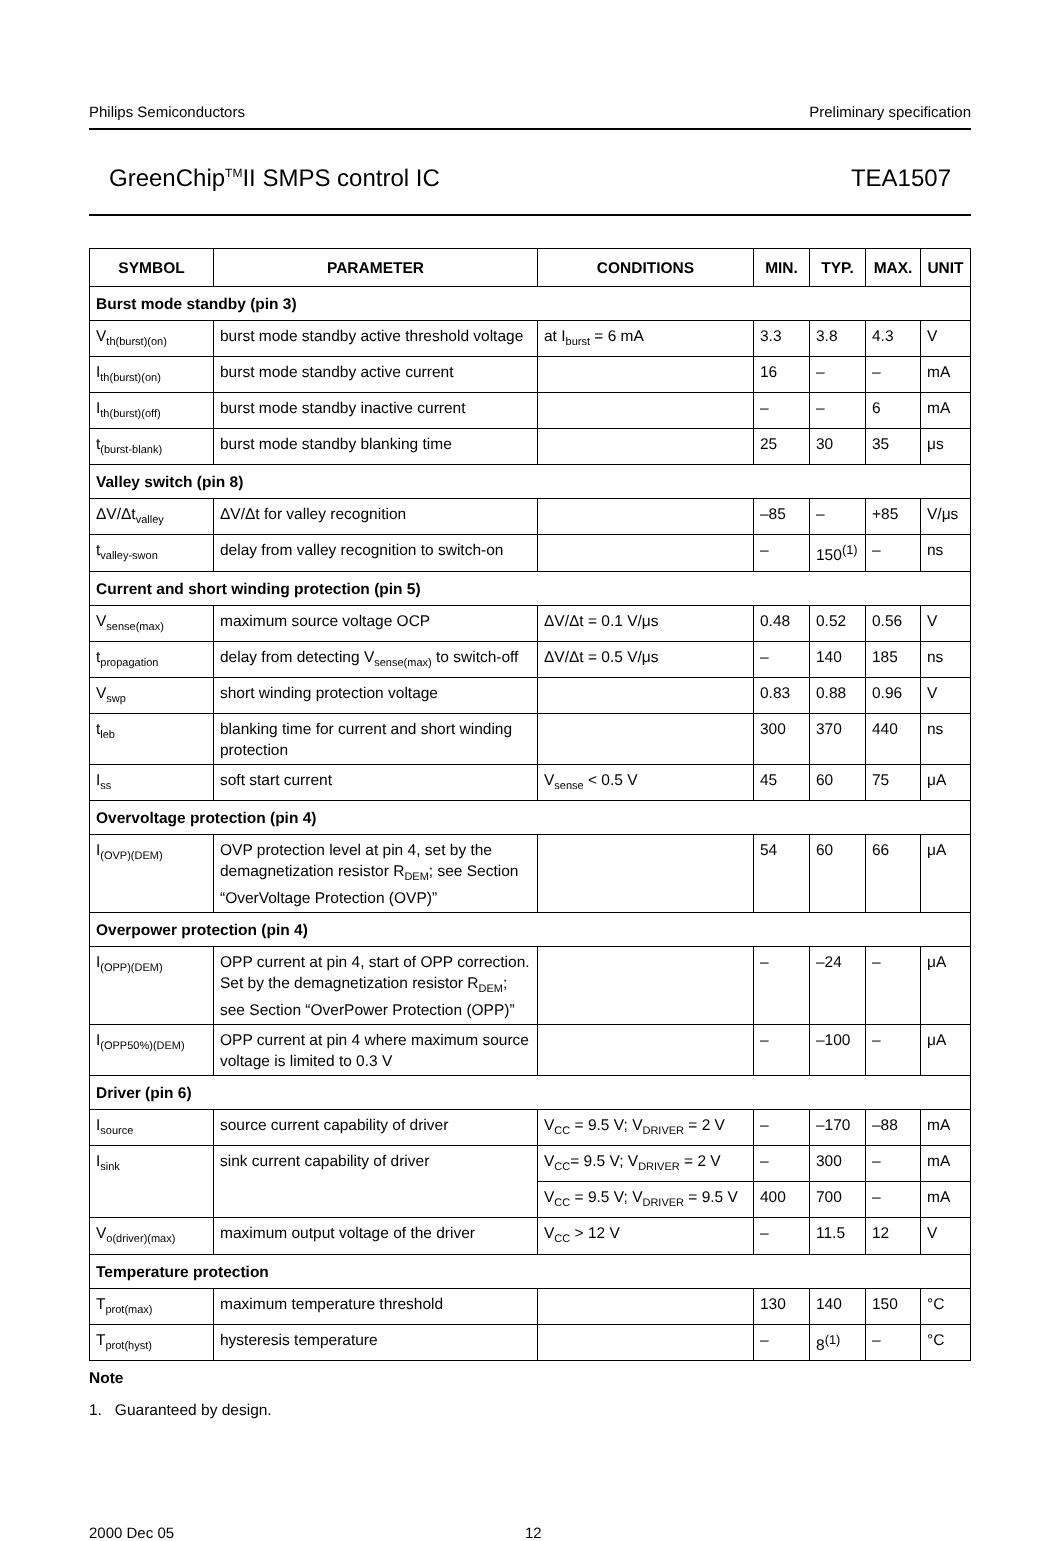Philips Semiconductors Preliminary specification
GreenChip<sup>TM</sup>II SMPS control IC TEA1507
| SYMBOL | PARAMETER | CONDITIONS | MIN. | TYP. | MAX. | UNIT |
| --- | --- | --- | --- | --- | --- | --- |
| Burst mode standby (pin 3) | | | | | | |
| V<sub>th(burst)(on)</sub> | burst mode standby active threshold voltage | at I<sub>burst</sub> = 6 mA | 3.3 | 3.8 | 4.3 | V |
| I<sub>th(burst)(on)</sub> | burst mode standby active current | | 16 | – | – | mA |
| I<sub>th(burst)(off)</sub> | burst mode standby inactive current | | – | – | 6 | mA |
| t<sub>(burst-blank)</sub> | burst mode standby blanking time | | 25 | 30 | 35 | μs |
| Valley switch (pin 8) | | | | | | |
| ΔV/Δt<sub>valley</sub> | ΔV/Δt for valley recognition | | –85 | – | +85 | V/μs |
| t<sub>valley-swon</sub> | delay from valley recognition to switch-on | | – | 150<sup>(1)</sup> | – | ns |
| Current and short winding protection (pin 5) | | | | | | |
| V<sub>sense(max)</sub> | maximum source voltage OCP | ΔV/Δt = 0.1 V/μs | 0.48 | 0.52 | 0.56 | V |
| t<sub>propagation</sub> | delay from detecting V<sub>sense(max)</sub> to switch-off | ΔV/Δt = 0.5 V/μs | – | 140 | 185 | ns |
| V<sub>swp</sub> | short winding protection voltage | | 0.83 | 0.88 | 0.96 | V |
| t<sub>leb</sub> | blanking time for current and short winding protection | | 300 | 370 | 440 | ns |
| I<sub>ss</sub> | soft start current | V<sub>sense</sub> < 0.5 V | 45 | 60 | 75 | μA |
| Overvoltage protection (pin 4) | | | | | | |
| I<sub>(OVP)(DEM)</sub> | OVP protection level at pin 4, set by the demagnetization resistor R<sub>DEM</sub>; see Section “OverVoltage Protection (OVP)” | | 54 | 60 | 66 | μA |
| Overpower protection (pin 4) | | | | | | |
| I<sub>(OPP)(DEM)</sub> | OPP current at pin 4, start of OPP correction. Set by the demagnetization resistor R<sub>DEM</sub>; see Section “OverPower Protection (OPP)” | | – | –24 | – | μA |
| I<sub>(OPP50%)(DEM)</sub> | OPP current at pin 4 where maximum source voltage is limited to 0.3 V | | – | –100 | – | μA |
| Driver (pin 6) | | | | | | |
| I<sub>source</sub> | source current capability of driver | V<sub>CC</sub> = 9.5 V; V<sub>DRIVER</sub> = 2 V | – | –170 | –88 | mA |
| I<sub>sink</sub> | sink current capability of driver | V<sub>CC</sub>= 9.5 V; V<sub>DRIVER</sub> = 2 V | – | 300 | – | mA |
| | | V<sub>CC</sub> = 9.5 V; V<sub>DRIVER</sub> = 9.5 V | 400 | 700 | – | mA |
| V<sub>o(driver)(max)</sub> | maximum output voltage of the driver | V<sub>CC</sub> > 12 V | – | 11.5 | 12 | V |
| Temperature protection | | | | | | |
| T<sub>prot(max)</sub> | maximum temperature threshold | | 130 | 140 | 150 | °C |
| T<sub>prot(hyst)</sub> | hysteresis temperature | | – | 8<sup>(1)</sup> | – | °C |
Note
1. Guaranteed by design.
2000 Dec 05 12